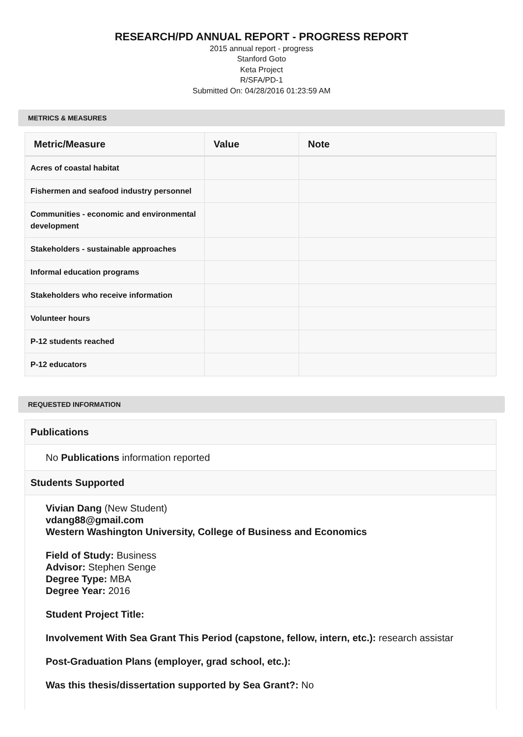RESEARCH/PD ANNUAL REPORT - PROGRESS REPORT
2015 annual report - progress
Stanford Goto
Keta Project
R/SFA/PD-1
Submitted On: 04/28/2016 01:23:59 AM
METRICS & MEASURES
| Metric/Measure | Value | Note |
| --- | --- | --- |
| Acres of coastal habitat | | |
| Fishermen and seafood industry personnel | | |
| Communities - economic and environmental development | | |
| Stakeholders - sustainable approaches | | |
| Informal education programs | | |
| Stakeholders who receive information | | |
| Volunteer hours | | |
| P-12 students reached | | |
| P-12 educators | | |
REQUESTED INFORMATION
Publications
No Publications information reported
Students Supported
Vivian Dang (New Student)
vdang88@gmail.com
Western Washington University, College of Business and Economics
Field of Study: Business
Advisor: Stephen Senge
Degree Type: MBA
Degree Year: 2016
Student Project Title:
Involvement With Sea Grant This Period (capstone, fellow, intern, etc.): research assistar
Post-Graduation Plans (employer, grad school, etc.):
Was this thesis/dissertation supported by Sea Grant?: No